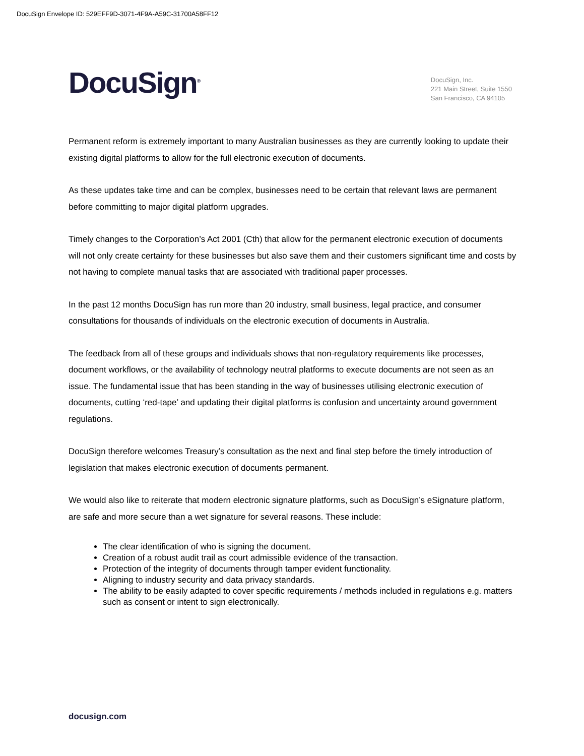DocuSign Envelope ID: 529EFF9D-3071-4F9A-A59C-31700A58FF12
DocuSign<sup>®</sup>
DocuSign, Inc.
221 Main Street, Suite 1550
San Francisco, CA 94105
Permanent reform is extremely important to many Australian businesses as they are currently looking to update their existing digital platforms to allow for the full electronic execution of documents.
As these updates take time and can be complex, businesses need to be certain that relevant laws are permanent before committing to major digital platform upgrades.
Timely changes to the Corporation’s Act 2001 (Cth) that allow for the permanent electronic execution of documents will not only create certainty for these businesses but also save them and their customers significant time and costs by not having to complete manual tasks that are associated with traditional paper processes.
In the past 12 months DocuSign has run more than 20 industry, small business, legal practice, and consumer consultations for thousands of individuals on the electronic execution of documents in Australia.
The feedback from all of these groups and individuals shows that non-regulatory requirements like processes, document workflows, or the availability of technology neutral platforms to execute documents are not seen as an issue. The fundamental issue that has been standing in the way of businesses utilising electronic execution of documents, cutting ‘red-tape’ and updating their digital platforms is confusion and uncertainty around government regulations.
DocuSign therefore welcomes Treasury’s consultation as the next and final step before the timely introduction of legislation that makes electronic execution of documents permanent.
We would also like to reiterate that modern electronic signature platforms, such as DocuSign’s eSignature platform, are safe and more secure than a wet signature for several reasons. These include:
The clear identification of who is signing the document.
Creation of a robust audit trail as court admissible evidence of the transaction.
Protection of the integrity of documents through tamper evident functionality.
Aligning to industry security and data privacy standards.
The ability to be easily adapted to cover specific requirements / methods included in regulations e.g. matters such as consent or intent to sign electronically.
docusign.com